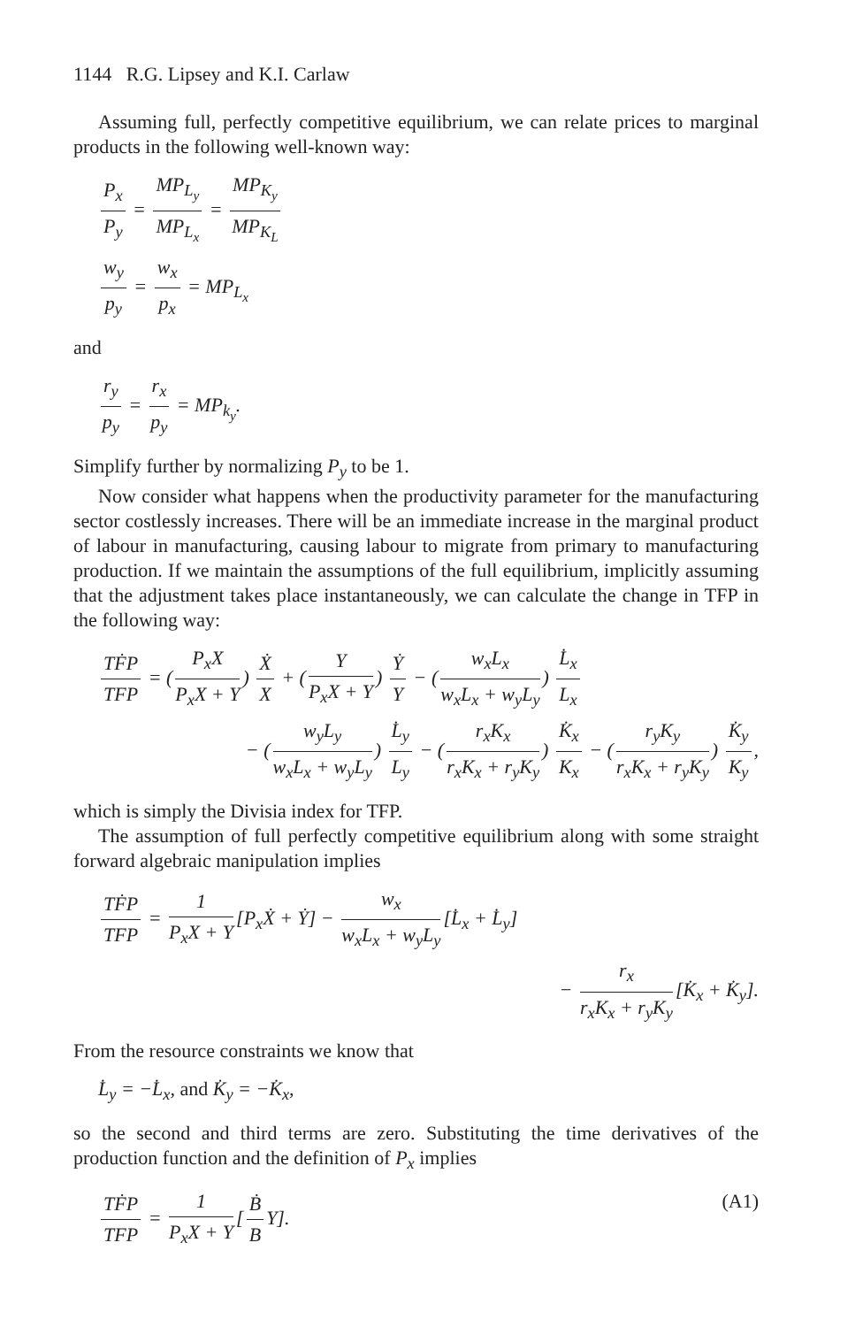1144 R.G. Lipsey and K.I. Carlaw
Assuming full, perfectly competitive equilibrium, we can relate prices to marginal products in the following well-known way:
P<sub>x</sub> P<sub>y</sub> = MP<sub>L<sub>y</sub></sub> MP<sub>L<sub>x</sub></sub> = MP<sub>K<sub>y</sub></sub> MP<sub>K<sub>L</sub></sub>
w<sub>y</sub> p<sub>y</sub> = w<sub>x</sub> p<sub>x</sub> = MP<sub>L<sub>x</sub></sub>
and
r<sub>y</sub> p<sub>y</sub> = r<sub>x</sub> p<sub>y</sub> = MP<sub>k<sub>y</sub></sub>.
Simplify further by normalizing P<sub>y</sub> to be 1.
Now consider what happens when the productivity parameter for the manufacturing sector costlessly increases. There will be an immediate increase in the marginal product of labour in manufacturing, causing labour to migrate from primary to manufacturing production. If we maintain the assumptions of the full equilibrium, implicitly assuming that the adjustment takes place instantaneously, we can calculate the change in TFP in the following way:
TḞP TFP = (P<sub>x</sub>X P<sub>x</sub>X + Y) Ẋ X + (Y P<sub>x</sub>X + Y) Ẏ Y − (w<sub>x</sub>L<sub>x</sub> w<sub>x</sub>L<sub>x</sub> + w<sub>y</sub>L<sub>y</sub>) L̇<sub>x</sub> L<sub>x</sub>
− (w<sub>y</sub>L<sub>y</sub> w<sub>x</sub>L<sub>x</sub> + w<sub>y</sub>L<sub>y</sub>) L̇<sub>y</sub> L<sub>y</sub> − (r<sub>x</sub>K<sub>x</sub> r<sub>x</sub>K<sub>x</sub> + r<sub>y</sub>K<sub>y</sub>) K̇<sub>x</sub> K<sub>x</sub> − (r<sub>y</sub>K<sub>y</sub> r<sub>x</sub>K<sub>x</sub> + r<sub>y</sub>K<sub>y</sub>) K̇<sub>y</sub> K<sub>y</sub>,
which is simply the Divisia index for TFP.
The assumption of full perfectly competitive equilibrium along with some straight forward algebraic manipulation implies
TḞP TFP = 1 P<sub>x</sub>X + Y [P<sub>x</sub>Ẋ + Ẏ] − w<sub>x</sub> w<sub>x</sub>L<sub>x</sub> + w<sub>y</sub>L<sub>y</sub> [L̇<sub>x</sub> + L̇<sub>y</sub>]
− r<sub>x</sub> r<sub>x</sub>K<sub>x</sub> + r<sub>y</sub>K<sub>y</sub> [K̇<sub>x</sub> + K̇<sub>y</sub>].
From the resource constraints we know that
L̇<sub>y</sub> = −L̇<sub>x</sub>, and K̇<sub>y</sub> = −K̇<sub>x</sub>,
so the second and third terms are zero. Substituting the time derivatives of the production function and the definition of P<sub>x</sub> implies
TḞP TFP = 1 P<sub>x</sub>X + Y [Ḃ B Y]. (A1)